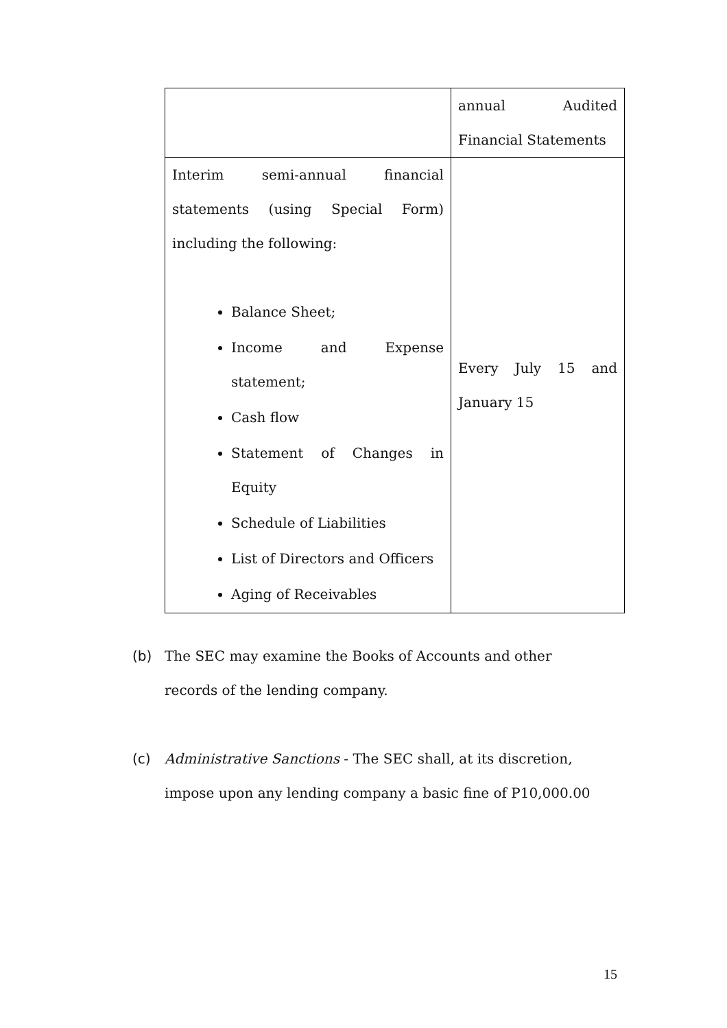| | annual Audited Financial Statements |
| Interim semi-annual financial statements (using Special Form) including the following: Balance Sheet; Income and Expense statement; Cash flow Statement of Changes in Equity Schedule of Liabilities List of Directors and Officers Aging of Receivables | Every July 15 and January 15 |
(b) The SEC may examine the Books of Accounts and other
records of the lending company.
(c) Administrative Sanctions - The SEC shall, at its discretion,
impose upon any lending company a basic fine of P10,000.00
15